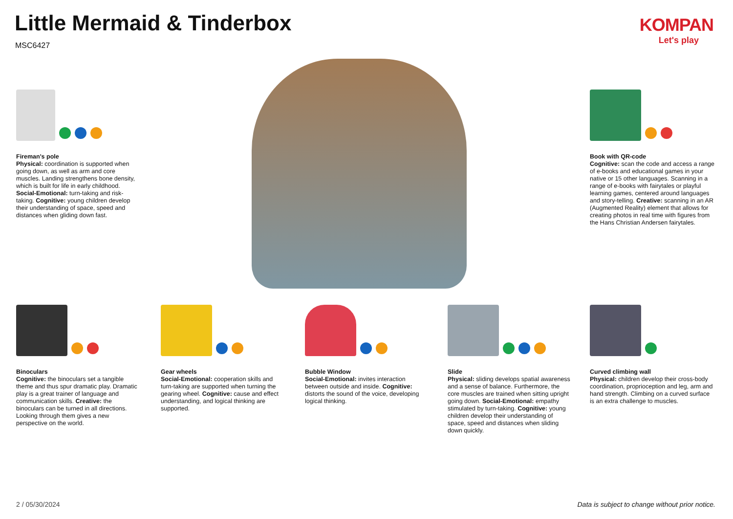Little Mermaid & Tinderbox
MSC6427
KOMPAN
Let's play
Fireman's pole
Physical: coordination is supported when going down, as well as arm and core muscles. Landing strengthens bone density, which is built for life in early childhood. Social-Emotional: turn-taking and risk-taking. Cognitive: young children develop their understanding of space, speed and distances when gliding down fast.
Book with QR-code
Cognitive: scan the code and access a range of e-books and educational games in your native or 15 other languages. Scanning in a range of e-books with fairytales or playful learning games, centered around languages and story-telling. Creative: scanning in an AR (Augmented Reality) element that allows for creating photos in real time with figures from the Hans Christian Andersen fairytales.
Binoculars
Cognitive: the binoculars set a tangible theme and thus spur dramatic play. Dramatic play is a great trainer of language and communication skills. Creative: the binoculars can be turned in all directions. Looking through them gives a new perspective on the world.
Gear wheels
Social-Emotional: cooperation skills and turn-taking are supported when turning the gearing wheel. Cognitive: cause and effect understanding, and logical thinking are supported.
Bubble Window
Social-Emotional: invites interaction between outside and inside. Cognitive: distorts the sound of the voice, developing logical thinking.
Slide
Physical: sliding develops spatial awareness and a sense of balance. Furthermore, the core muscles are trained when sitting upright going down. Social-Emotional: empathy stimulated by turn-taking. Cognitive: young children develop their understanding of space, speed and distances when sliding down quickly.
Curved climbing wall
Physical: children develop their cross-body coordination, proprioception and leg, arm and hand strength. Climbing on a curved surface is an extra challenge to muscles.
2 / 05/30/2024
Data is subject to change without prior notice.